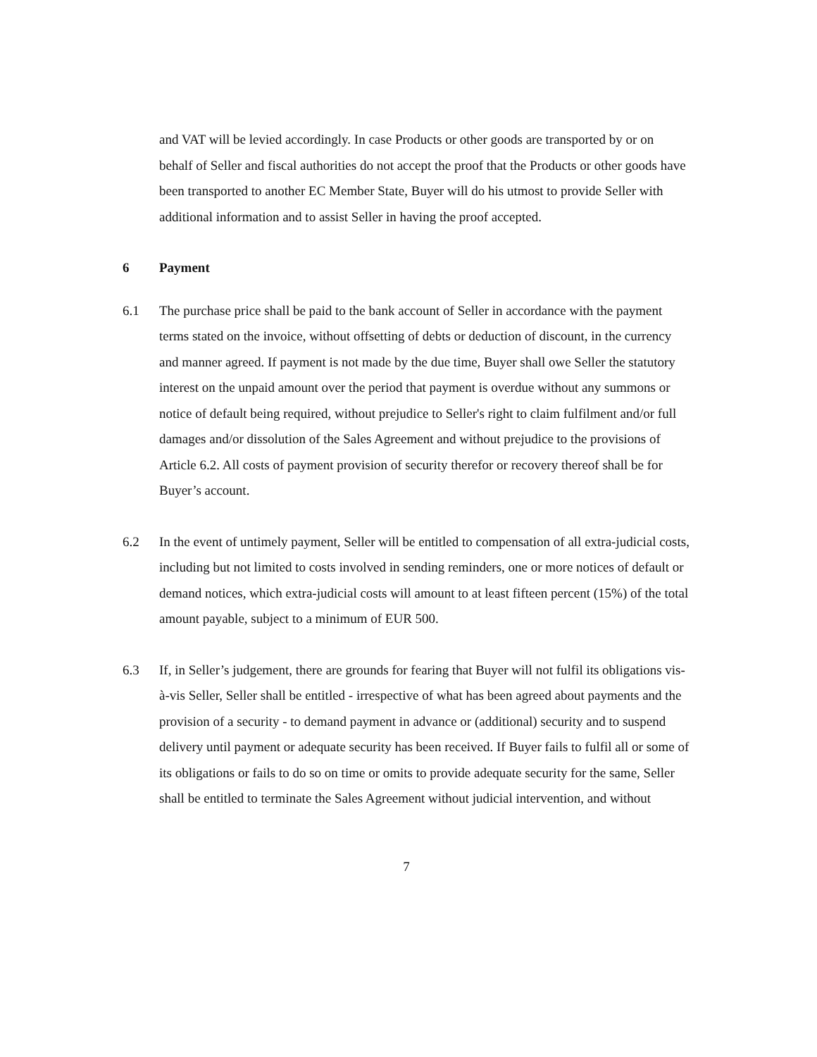and VAT will be levied accordingly. In case Products or other goods are transported by or on behalf of Seller and fiscal authorities do not accept the proof that the Products or other goods have been transported to another EC Member State, Buyer will do his utmost to provide Seller with additional information and to assist Seller in having the proof accepted.
6 Payment
6.1 The purchase price shall be paid to the bank account of Seller in accordance with the payment terms stated on the invoice, without offsetting of debts or deduction of discount, in the currency and manner agreed. If payment is not made by the due time, Buyer shall owe Seller the statutory interest on the unpaid amount over the period that payment is overdue without any summons or notice of default being required, without prejudice to Seller's right to claim fulfilment and/or full damages and/or dissolution of the Sales Agreement and without prejudice to the provisions of Article 6.2. All costs of payment provision of security therefor or recovery thereof shall be for Buyer’s account.
6.2 In the event of untimely payment, Seller will be entitled to compensation of all extra-judicial costs, including but not limited to costs involved in sending reminders, one or more notices of default or demand notices, which extra-judicial costs will amount to at least fifteen percent (15%) of the total amount payable, subject to a minimum of EUR 500.
6.3 If, in Seller’s judgement, there are grounds for fearing that Buyer will not fulfil its obligations vis-à-vis Seller, Seller shall be entitled - irrespective of what has been agreed about payments and the provision of a security - to demand payment in advance or (additional) security and to suspend delivery until payment or adequate security has been received. If Buyer fails to fulfil all or some of its obligations or fails to do so on time or omits to provide adequate security for the same, Seller shall be entitled to terminate the Sales Agreement without judicial intervention, and without
7